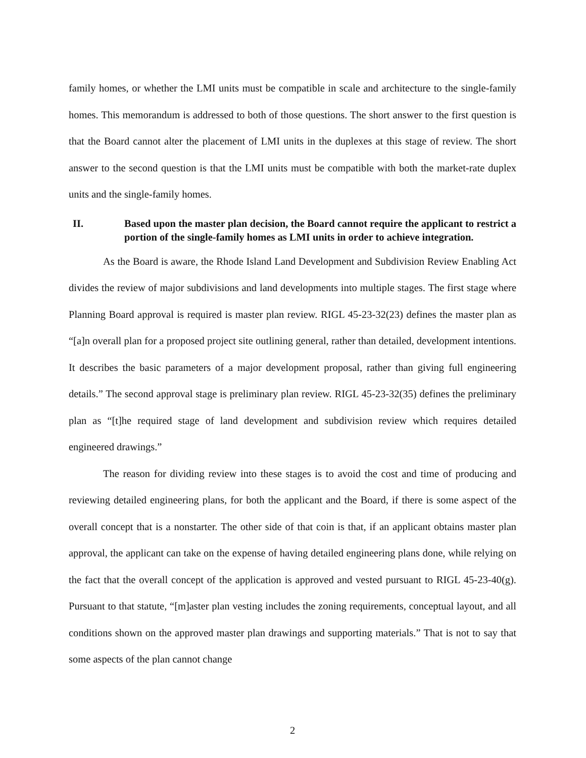family homes, or whether the LMI units must be compatible in scale and architecture to the single-family homes. This memorandum is addressed to both of those questions. The short answer to the first question is that the Board cannot alter the placement of LMI units in the duplexes at this stage of review. The short answer to the second question is that the LMI units must be compatible with both the market-rate duplex units and the single-family homes.
II. Based upon the master plan decision, the Board cannot require the applicant to restrict a portion of the single-family homes as LMI units in order to achieve integration.
As the Board is aware, the Rhode Island Land Development and Subdivision Review Enabling Act divides the review of major subdivisions and land developments into multiple stages. The first stage where Planning Board approval is required is master plan review. RIGL 45-23-32(23) defines the master plan as “[a]n overall plan for a proposed project site outlining general, rather than detailed, development intentions. It describes the basic parameters of a major development proposal, rather than giving full engineering details.” The second approval stage is preliminary plan review. RIGL 45-23-32(35) defines the preliminary plan as “[t]he required stage of land development and subdivision review which requires detailed engineered drawings.”
The reason for dividing review into these stages is to avoid the cost and time of producing and reviewing detailed engineering plans, for both the applicant and the Board, if there is some aspect of the overall concept that is a nonstarter. The other side of that coin is that, if an applicant obtains master plan approval, the applicant can take on the expense of having detailed engineering plans done, while relying on the fact that the overall concept of the application is approved and vested pursuant to RIGL 45-23-40(g). Pursuant to that statute, “[m]aster plan vesting includes the zoning requirements, conceptual layout, and all conditions shown on the approved master plan drawings and supporting materials.” That is not to say that some aspects of the plan cannot change
2